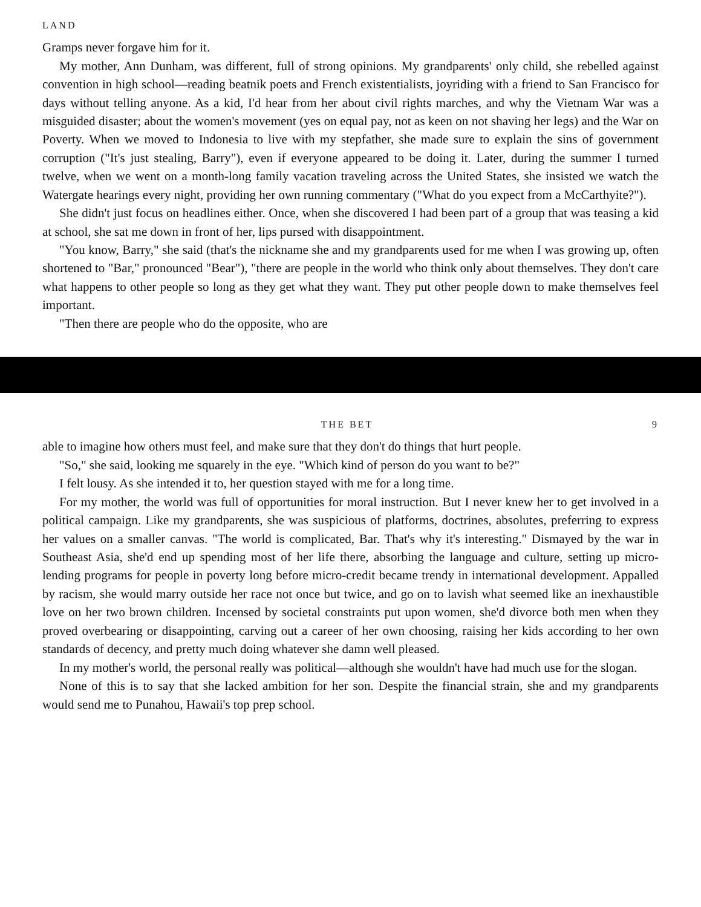LAND
Gramps never forgave him for it.
My mother, Ann Dunham, was different, full of strong opinions. My grandparents' only child, she rebelled against convention in high school—reading beatnik poets and French existentialists, joyriding with a friend to San Francisco for days without telling anyone. As a kid, I'd hear from her about civil rights marches, and why the Vietnam War was a misguided disaster; about the women's movement (yes on equal pay, not as keen on not shaving her legs) and the War on Poverty. When we moved to Indonesia to live with my stepfather, she made sure to explain the sins of government corruption ("It's just stealing, Barry"), even if everyone appeared to be doing it. Later, during the summer I turned twelve, when we went on a month-long family vacation traveling across the United States, she insisted we watch the Watergate hearings every night, providing her own running commentary ("What do you expect from a McCarthyite?").
She didn't just focus on headlines either. Once, when she discovered I had been part of a group that was teasing a kid at school, she sat me down in front of her, lips pursed with disappointment.
"You know, Barry," she said (that's the nickname she and my grandparents used for me when I was growing up, often shortened to "Bar," pronounced "Bear"), "there are people in the world who think only about themselves. They don't care what happens to other people so long as they get what they want. They put other people down to make themselves feel important.
"Then there are people who do the opposite, who are
THE BET 9
able to imagine how others must feel, and make sure that they don't do things that hurt people.
"So," she said, looking me squarely in the eye. "Which kind of person do you want to be?"
I felt lousy. As she intended it to, her question stayed with me for a long time.
For my mother, the world was full of opportunities for moral instruction. But I never knew her to get involved in a political campaign. Like my grandparents, she was suspicious of platforms, doctrines, absolutes, preferring to express her values on a smaller canvas. "The world is complicated, Bar. That's why it's interesting." Dismayed by the war in Southeast Asia, she'd end up spending most of her life there, absorbing the language and culture, setting up micro-lending programs for people in poverty long before micro-credit became trendy in international development. Appalled by racism, she would marry outside her race not once but twice, and go on to lavish what seemed like an inexhaustible love on her two brown children. Incensed by societal constraints put upon women, she'd divorce both men when they proved overbearing or disappointing, carving out a career of her own choosing, raising her kids according to her own standards of decency, and pretty much doing whatever she damn well pleased.
In my mother's world, the personal really was political—although she wouldn't have had much use for the slogan.
None of this is to say that she lacked ambition for her son. Despite the financial strain, she and my grandparents would send me to Punahou, Hawaii's top prep school.